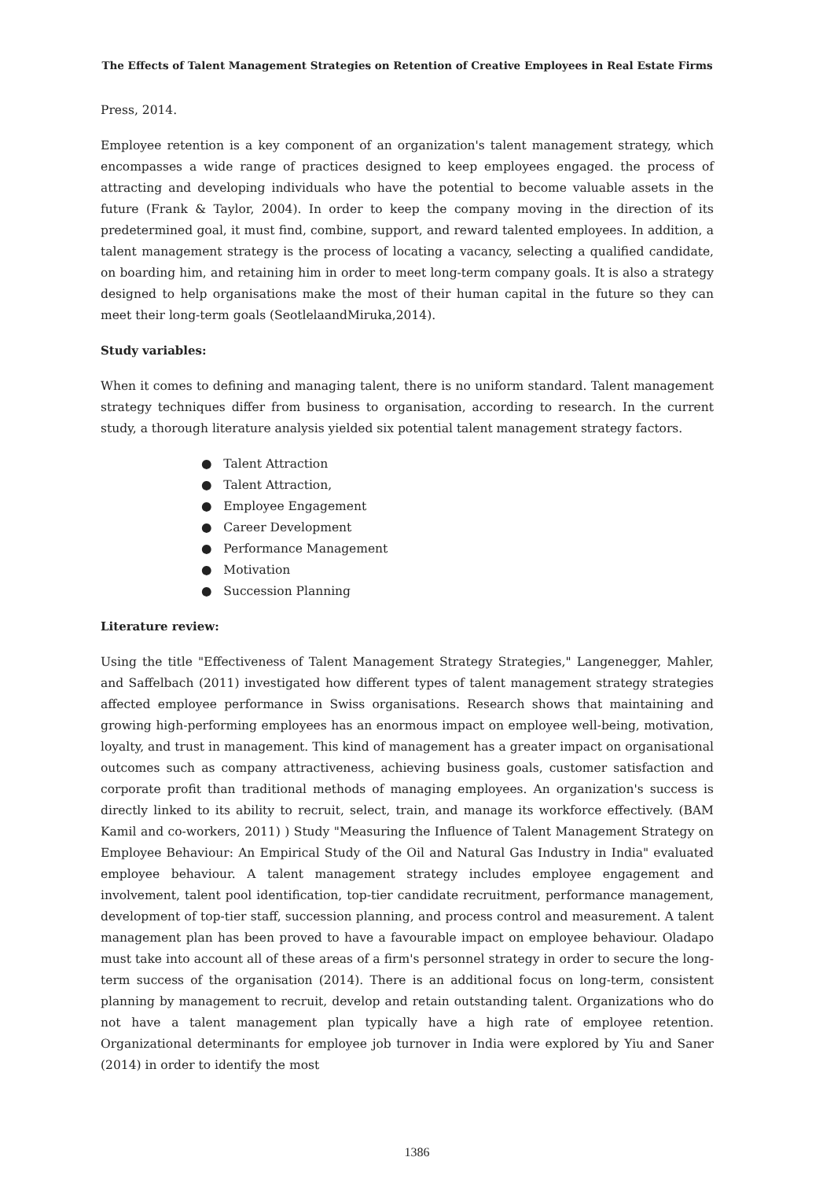The Effects of Talent Management Strategies on Retention of Creative Employees in Real Estate Firms
Press, 2014.
Employee retention is a key component of an organization's talent management strategy, which encompasses a wide range of practices designed to keep employees engaged. the process of attracting and developing individuals who have the potential to become valuable assets in the future (Frank & Taylor, 2004). In order to keep the company moving in the direction of its predetermined goal, it must find, combine, support, and reward talented employees. In addition, a talent management strategy is the process of locating a vacancy, selecting a qualified candidate, on boarding him, and retaining him in order to meet long-term company goals. It is also a strategy designed to help organisations make the most of their human capital in the future so they can meet their long-term goals (SeotlelaandMiruka,2014).
Study variables:
When it comes to defining and managing talent, there is no uniform standard. Talent management strategy techniques differ from business to organisation, according to research. In the current study, a thorough literature analysis yielded six potential talent management strategy factors.
● Talent Attraction
● Talent Attraction,
● Employee Engagement
● Career Development
● Performance Management
● Motivation
● Succession Planning
Literature review:
Using the title "Effectiveness of Talent Management Strategy Strategies," Langenegger, Mahler, and Saffelbach (2011) investigated how different types of talent management strategy strategies affected employee performance in Swiss organisations. Research shows that maintaining and growing high-performing employees has an enormous impact on employee well-being, motivation, loyalty, and trust in management. This kind of management has a greater impact on organisational outcomes such as company attractiveness, achieving business goals, customer satisfaction and corporate profit than traditional methods of managing employees. An organization's success is directly linked to its ability to recruit, select, train, and manage its workforce effectively. (BAM Kamil and co-workers, 2011) ) Study "Measuring the Influence of Talent Management Strategy on Employee Behaviour: An Empirical Study of the Oil and Natural Gas Industry in India" evaluated employee behaviour. A talent management strategy includes employee engagement and involvement, talent pool identification, top-tier candidate recruitment, performance management, development of top-tier staff, succession planning, and process control and measurement. A talent management plan has been proved to have a favourable impact on employee behaviour. Oladapo must take into account all of these areas of a firm's personnel strategy in order to secure the long-term success of the organisation (2014). There is an additional focus on long-term, consistent planning by management to recruit, develop and retain outstanding talent. Organizations who do not have a talent management plan typically have a high rate of employee retention. Organizational determinants for employee job turnover in India were explored by Yiu and Saner (2014) in order to identify the most
1386